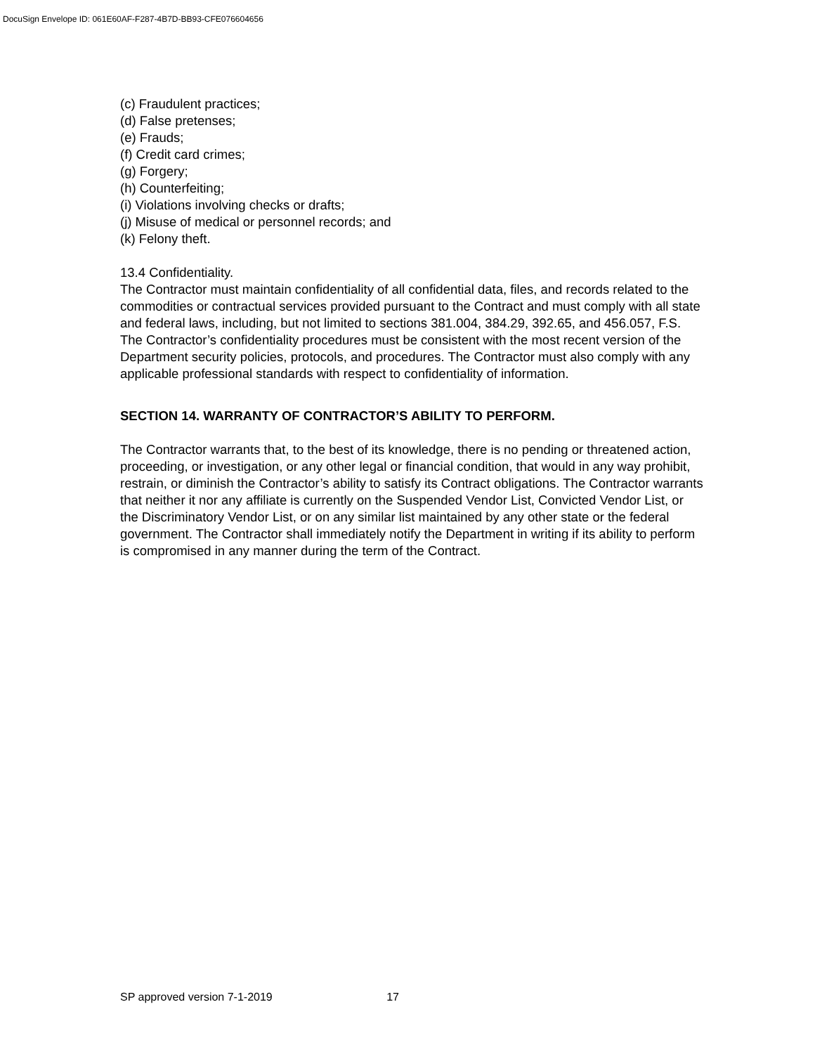DocuSign Envelope ID: 061E60AF-F287-4B7D-BB93-CFE076604656
(c) Fraudulent practices;
(d) False pretenses;
(e) Frauds;
(f) Credit card crimes;
(g) Forgery;
(h) Counterfeiting;
(i) Violations involving checks or drafts;
(j) Misuse of medical or personnel records; and
(k) Felony theft.
13.4 Confidentiality.
The Contractor must maintain confidentiality of all confidential data, files, and records related to the commodities or contractual services provided pursuant to the Contract and must comply with all state and federal laws, including, but not limited to sections 381.004, 384.29, 392.65, and 456.057, F.S. The Contractor’s confidentiality procedures must be consistent with the most recent version of the Department security policies, protocols, and procedures. The Contractor must also comply with any applicable professional standards with respect to confidentiality of information.
SECTION 14. WARRANTY OF CONTRACTOR’S ABILITY TO PERFORM.
The Contractor warrants that, to the best of its knowledge, there is no pending or threatened action, proceeding, or investigation, or any other legal or financial condition, that would in any way prohibit, restrain, or diminish the Contractor’s ability to satisfy its Contract obligations. The Contractor warrants that neither it nor any affiliate is currently on the Suspended Vendor List, Convicted Vendor List, or the Discriminatory Vendor List, or on any similar list maintained by any other state or the federal government. The Contractor shall immediately notify the Department in writing if its ability to perform is compromised in any manner during the term of the Contract.
SP approved version 7-1-2019 17